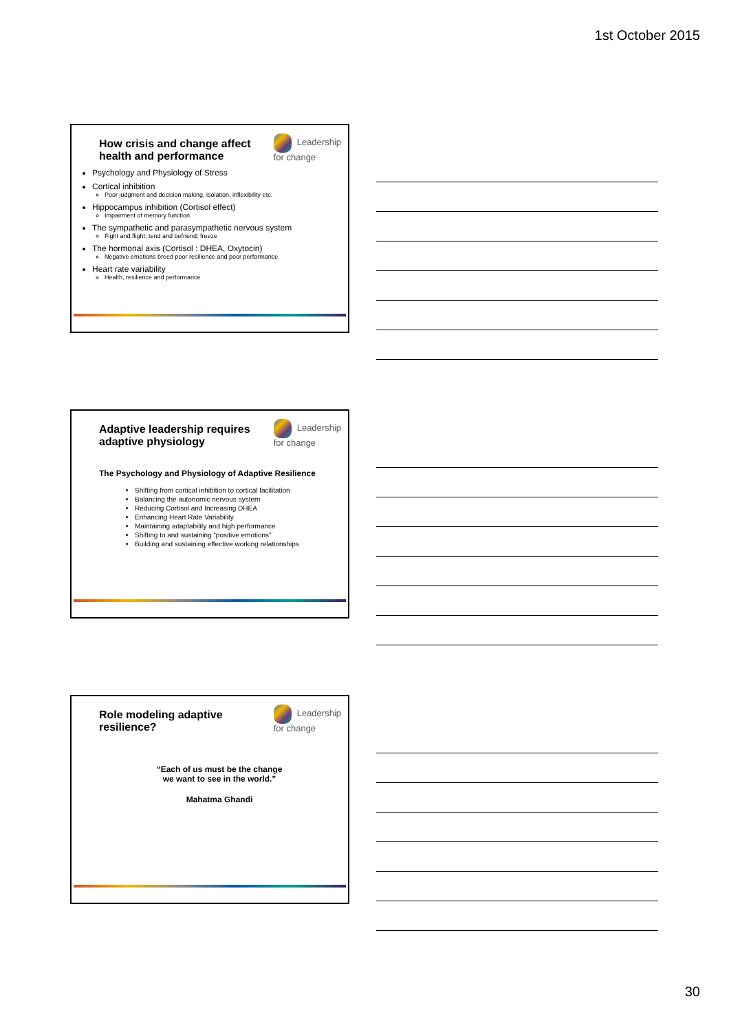1st October 2015
Leadership
for change
How crisis and change affect health and performance
Psychology and Physiology of Stress
Cortical inhibition
Poor judgment and decision making, isolation, inflexibility etc.
Hippocampus inhibition (Cortisol effect)
Impairment of memory function
The sympathetic and parasympathetic nervous system
Fight and flight; tend and befriend; freeze
The hormonal axis (Cortisol : DHEA, Oxytocin)
Negative emotions breed poor resilience and poor performance
Heart rate variability
Health, resilience and performance
Leadership
for change
Adaptive leadership requires adaptive physiology
The Psychology and Physiology of Adaptive Resilience
Shifting from cortical inhibition to cortical facilitation
Balancing the autonomic nervous system
Reducing Cortisol and Increasing DHEA
Enhancing Heart Rate Variability
Maintaining adaptability and high performance
Shifting to and sustaining “positive emotions”
Building and sustaining effective working relationships
Leadership
for change
Role modeling adaptive resilience?
“Each of us must be the change
we want to see in the world.”
Mahatma Ghandi
30